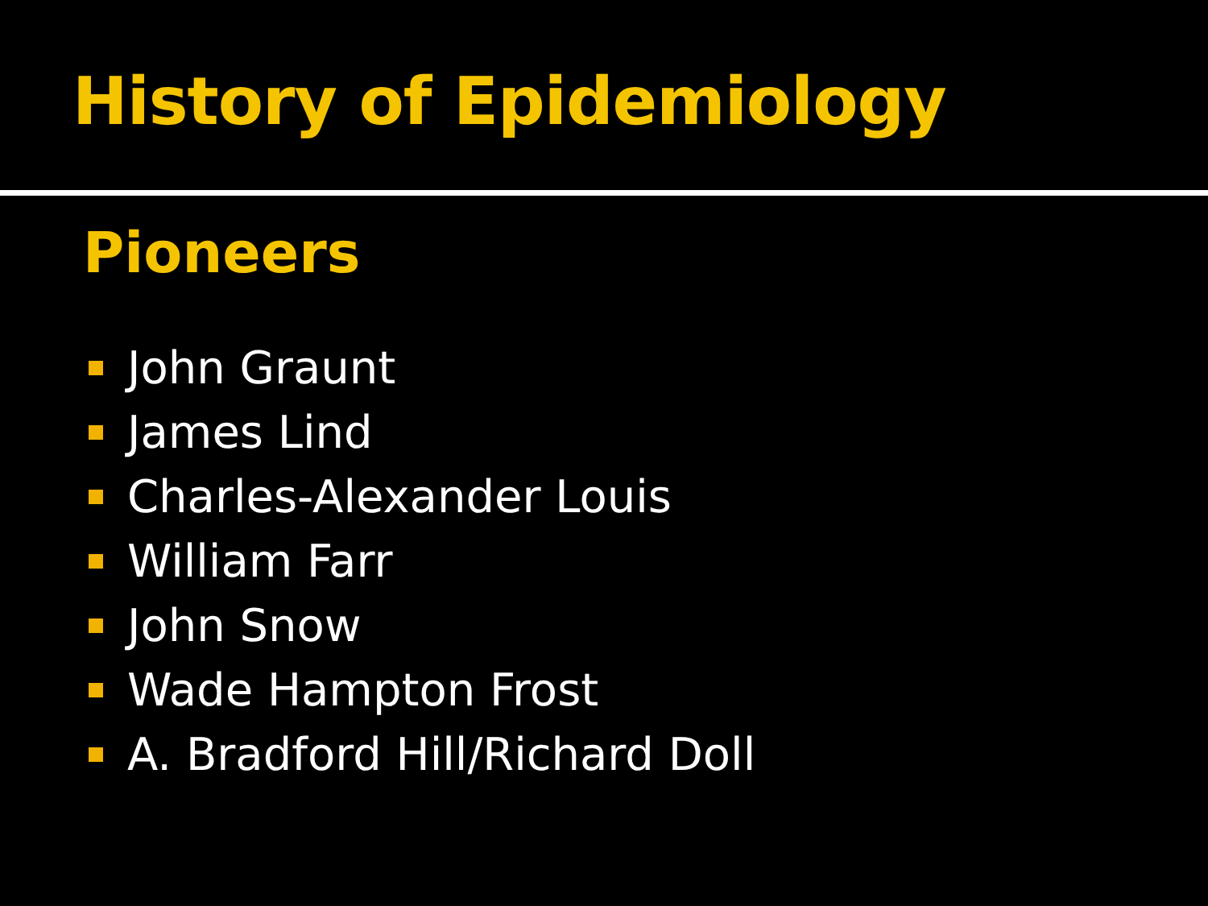History of Epidemiology
Pioneers
John Graunt
James Lind
Charles-Alexander Louis
William Farr
John Snow
Wade Hampton Frost
A. Bradford Hill/Richard Doll